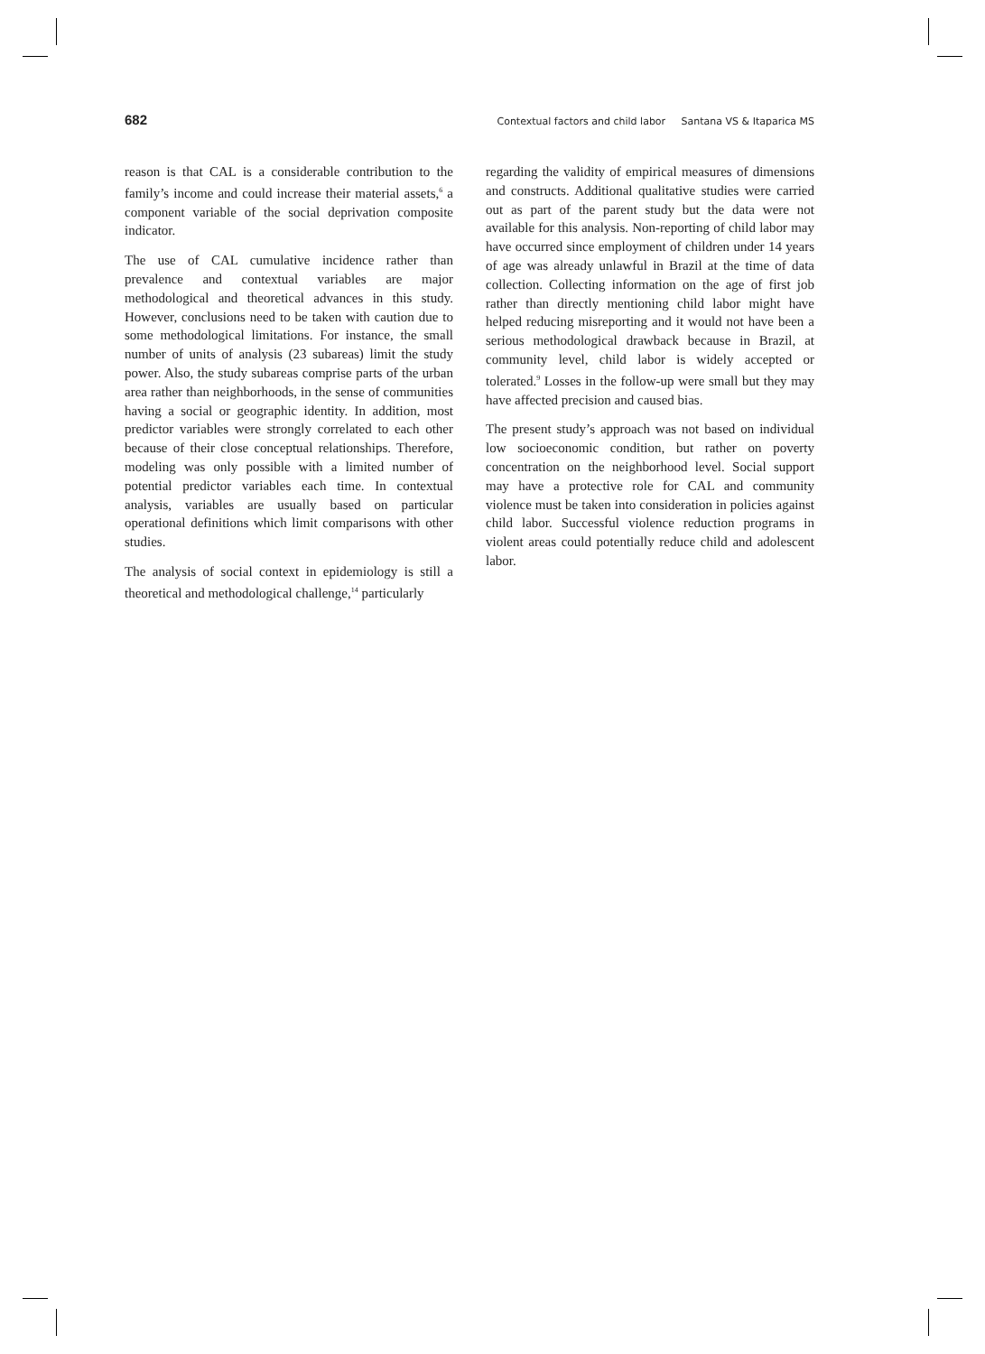682 Contextual factors and child labor Santana VS & Itaparica MS
reason is that CAL is a considerable contribution to the family’s income and could increase their material assets,<sup>6</sup> a component variable of the social deprivation composite indicator.
The use of CAL cumulative incidence rather than prevalence and contextual variables are major methodological and theoretical advances in this study. However, conclusions need to be taken with caution due to some methodological limitations. For instance, the small number of units of analysis (23 subareas) limit the study power. Also, the study subareas comprise parts of the urban area rather than neighborhoods, in the sense of communities having a social or geographic identity. In addition, most predictor variables were strongly correlated to each other because of their close conceptual relationships. Therefore, modeling was only possible with a limited number of potential predictor variables each time. In contextual analysis, variables are usually based on particular operational definitions which limit comparisons with other studies.
The analysis of social context in epidemiology is still a theoretical and methodological challenge,<sup>14</sup> particularly
regarding the validity of empirical measures of dimensions and constructs. Additional qualitative studies were carried out as part of the parent study but the data were not available for this analysis. Non-reporting of child labor may have occurred since employment of children under 14 years of age was already unlawful in Brazil at the time of data collection. Collecting information on the age of first job rather than directly mentioning child labor might have helped reducing misreporting and it would not have been a serious methodological drawback because in Brazil, at community level, child labor is widely accepted or tolerated.<sup>9</sup> Losses in the follow-up were small but they may have affected precision and caused bias.
The present study’s approach was not based on individual low socioeconomic condition, but rather on poverty concentration on the neighborhood level. Social support may have a protective role for CAL and community violence must be taken into consideration in policies against child labor. Successful violence reduction programs in violent areas could potentially reduce child and adolescent labor.